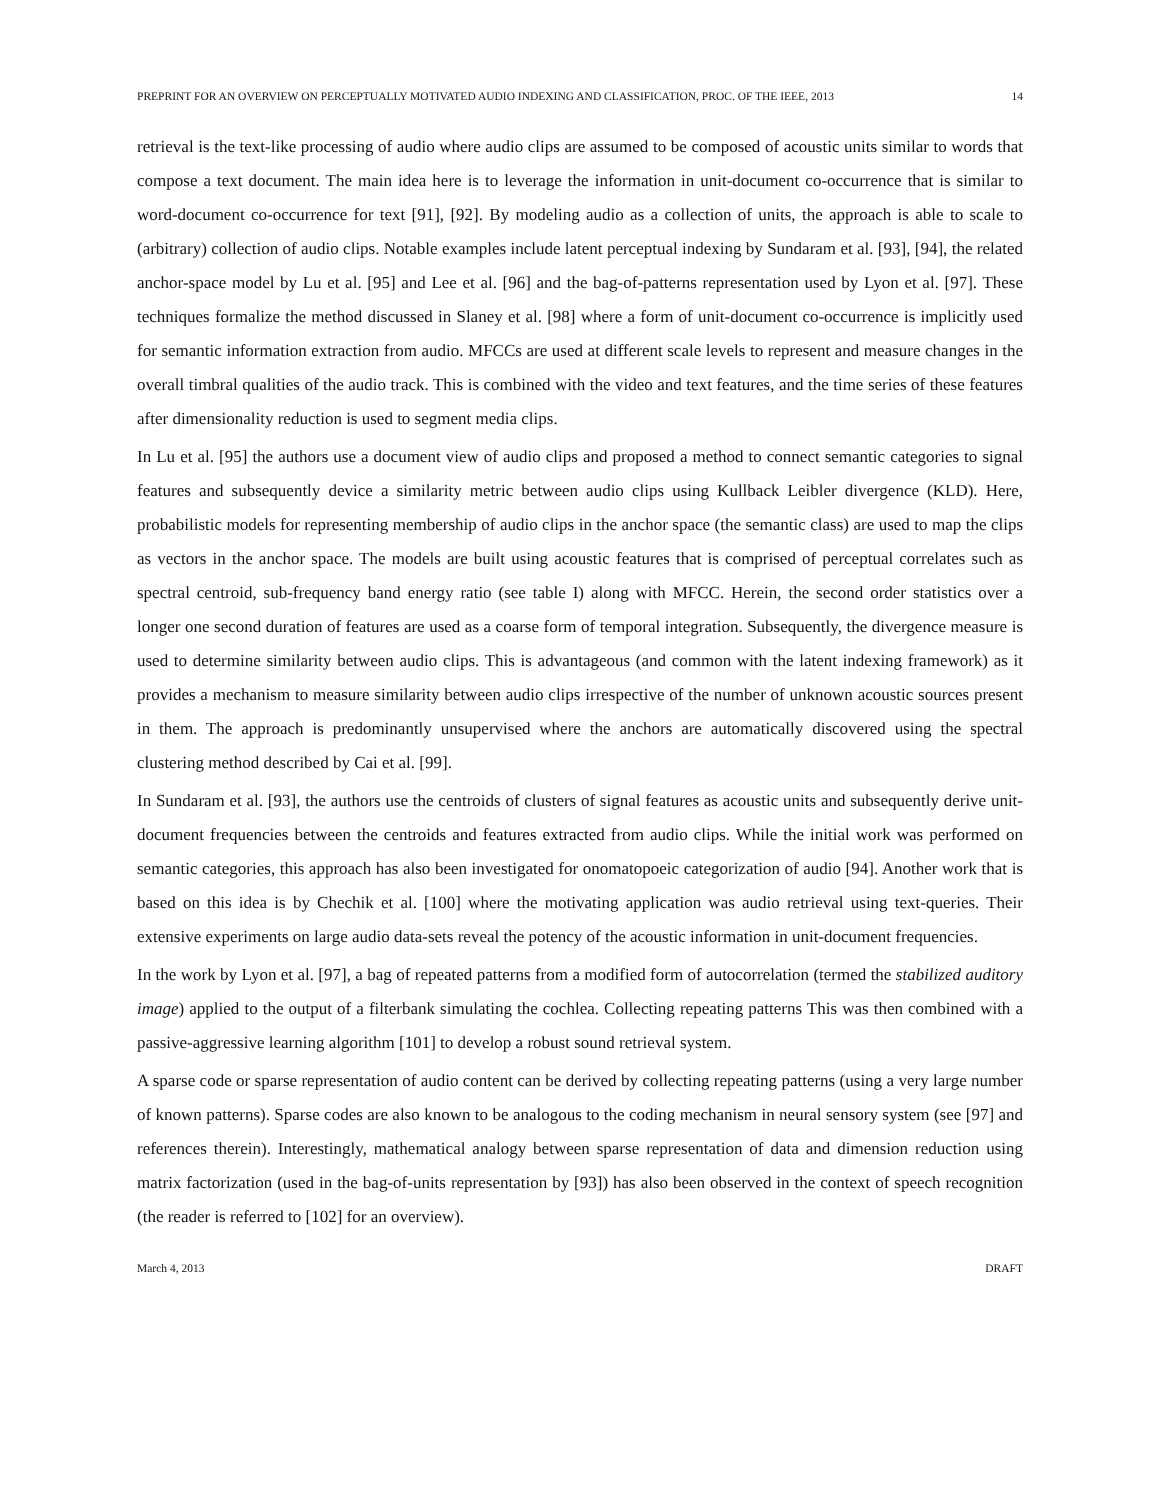PREPRINT FOR AN OVERVIEW ON PERCEPTUALLY MOTIVATED AUDIO INDEXING AND CLASSIFICATION, PROC. OF THE IEEE, 2013 14
retrieval is the text-like processing of audio where audio clips are assumed to be composed of acoustic units similar to words that compose a text document. The main idea here is to leverage the information in unit-document co-occurrence that is similar to word-document co-occurrence for text [91], [92]. By modeling audio as a collection of units, the approach is able to scale to (arbitrary) collection of audio clips. Notable examples include latent perceptual indexing by Sundaram et al. [93], [94], the related anchor-space model by Lu et al. [95] and Lee et al. [96] and the bag-of-patterns representation used by Lyon et al. [97]. These techniques formalize the method discussed in Slaney et al. [98] where a form of unit-document co-occurrence is implicitly used for semantic information extraction from audio. MFCCs are used at different scale levels to represent and measure changes in the overall timbral qualities of the audio track. This is combined with the video and text features, and the time series of these features after dimensionality reduction is used to segment media clips.
In Lu et al. [95] the authors use a document view of audio clips and proposed a method to connect semantic categories to signal features and subsequently device a similarity metric between audio clips using Kullback Leibler divergence (KLD). Here, probabilistic models for representing membership of audio clips in the anchor space (the semantic class) are used to map the clips as vectors in the anchor space. The models are built using acoustic features that is comprised of perceptual correlates such as spectral centroid, sub-frequency band energy ratio (see table I) along with MFCC. Herein, the second order statistics over a longer one second duration of features are used as a coarse form of temporal integration. Subsequently, the divergence measure is used to determine similarity between audio clips. This is advantageous (and common with the latent indexing framework) as it provides a mechanism to measure similarity between audio clips irrespective of the number of unknown acoustic sources present in them. The approach is predominantly unsupervised where the anchors are automatically discovered using the spectral clustering method described by Cai et al. [99].
In Sundaram et al. [93], the authors use the centroids of clusters of signal features as acoustic units and subsequently derive unit-document frequencies between the centroids and features extracted from audio clips. While the initial work was performed on semantic categories, this approach has also been investigated for onomatopoeic categorization of audio [94]. Another work that is based on this idea is by Chechik et al. [100] where the motivating application was audio retrieval using text-queries. Their extensive experiments on large audio data-sets reveal the potency of the acoustic information in unit-document frequencies.
In the work by Lyon et al. [97], a bag of repeated patterns from a modified form of autocorrelation (termed the stabilized auditory image) applied to the output of a filterbank simulating the cochlea. Collecting repeating patterns This was then combined with a passive-aggressive learning algorithm [101] to develop a robust sound retrieval system.
A sparse code or sparse representation of audio content can be derived by collecting repeating patterns (using a very large number of known patterns). Sparse codes are also known to be analogous to the coding mechanism in neural sensory system (see [97] and references therein). Interestingly, mathematical analogy between sparse representation of data and dimension reduction using matrix factorization (used in the bag-of-units representation by [93]) has also been observed in the context of speech recognition (the reader is referred to [102] for an overview).
March 4, 2013 DRAFT